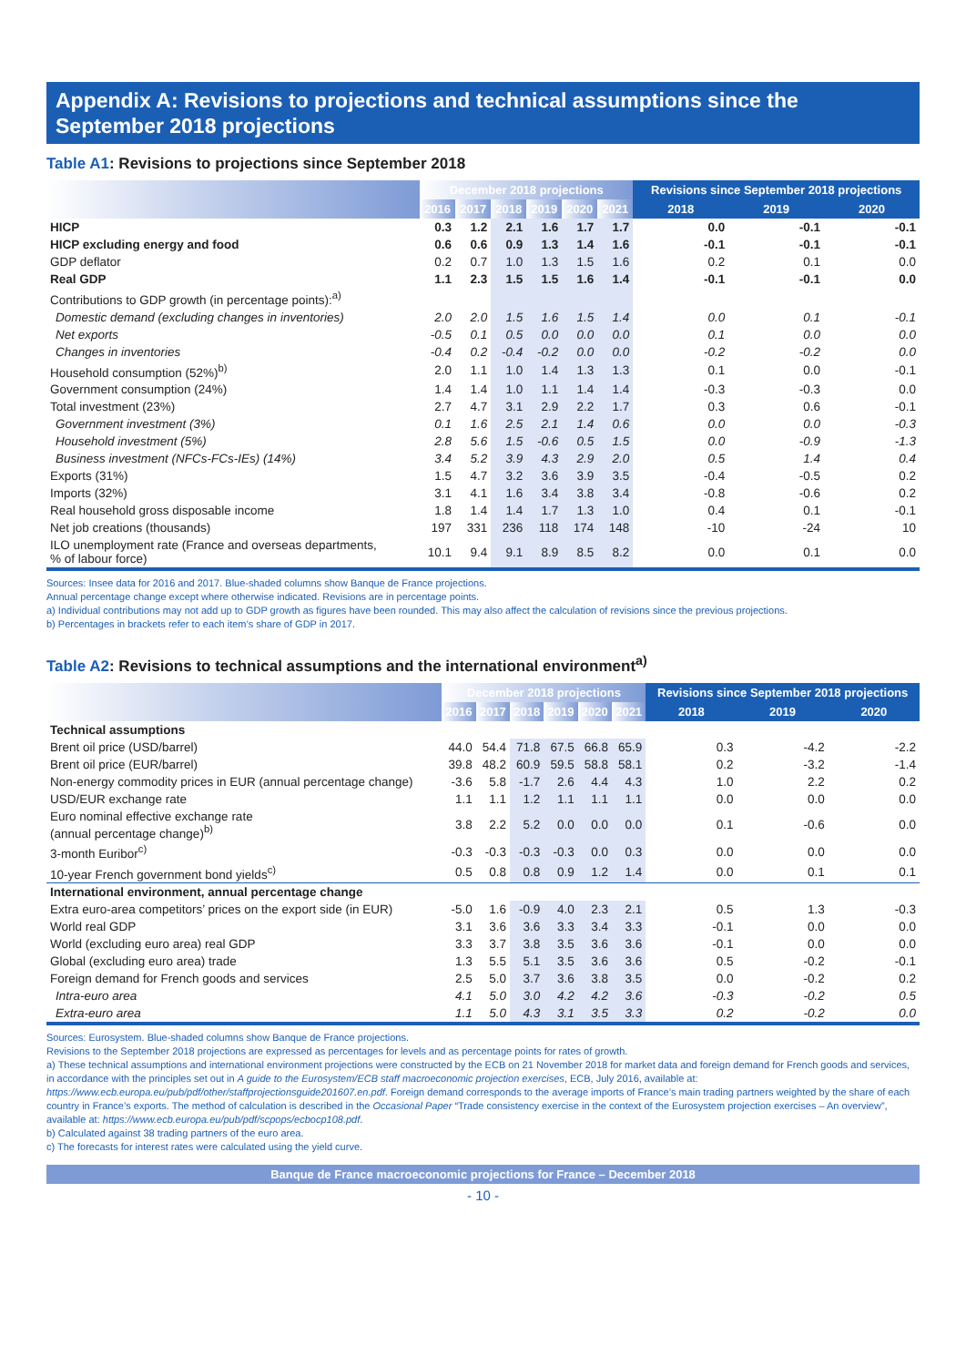Appendix A: Revisions to projections and technical assumptions since the September 2018 projections
Table A1: Revisions to projections since September 2018
| | December 2018 projections | | | | | | Revisions since September 2018 projections | | |
| --- | --- | --- | --- | --- | --- | --- | --- | --- | --- |
| | 2016 | 2017 | 2018 | 2019 | 2020 | 2021 | 2018 | 2019 | 2020 |
| HICP | 0.3 | 1.2 | 2.1 | 1.6 | 1.7 | 1.7 | 0.0 | -0.1 | -0.1 |
| HICP excluding energy and food | 0.6 | 0.6 | 0.9 | 1.3 | 1.4 | 1.6 | -0.1 | -0.1 | -0.1 |
| GDP deflator | 0.2 | 0.7 | 1.0 | 1.3 | 1.5 | 1.6 | 0.2 | 0.1 | 0.0 |
| Real GDP | 1.1 | 2.3 | 1.5 | 1.5 | 1.6 | 1.4 | -0.1 | -0.1 | 0.0 |
| Contributions to GDP growth (in percentage points):<sup>a)</sup> | | | | | | | | | |
| Domestic demand (excluding changes in inventories) | 2.0 | 2.0 | 1.5 | 1.6 | 1.5 | 1.4 | 0.0 | 0.1 | -0.1 |
| Net exports | -0.5 | 0.1 | 0.5 | 0.0 | 0.0 | 0.0 | 0.1 | 0.0 | 0.0 |
| Changes in inventories | -0.4 | 0.2 | -0.4 | -0.2 | 0.0 | 0.0 | -0.2 | -0.2 | 0.0 |
| Household consumption (52%)<sup>b)</sup> | 2.0 | 1.1 | 1.0 | 1.4 | 1.3 | 1.3 | 0.1 | 0.0 | -0.1 |
| Government consumption (24%) | 1.4 | 1.4 | 1.0 | 1.1 | 1.4 | 1.4 | -0.3 | -0.3 | 0.0 |
| Total investment (23%) | 2.7 | 4.7 | 3.1 | 2.9 | 2.2 | 1.7 | 0.3 | 0.6 | -0.1 |
| Government investment (3%) | 0.1 | 1.6 | 2.5 | 2.1 | 1.4 | 0.6 | 0.0 | 0.0 | -0.3 |
| Household investment (5%) | 2.8 | 5.6 | 1.5 | -0.6 | 0.5 | 1.5 | 0.0 | -0.9 | -1.3 |
| Business investment (NFCs-FCs-IEs) (14%) | 3.4 | 5.2 | 3.9 | 4.3 | 2.9 | 2.0 | 0.5 | 1.4 | 0.4 |
| Exports (31%) | 1.5 | 4.7 | 3.2 | 3.6 | 3.9 | 3.5 | -0.4 | -0.5 | 0.2 |
| Imports (32%) | 3.1 | 4.1 | 1.6 | 3.4 | 3.8 | 3.4 | -0.8 | -0.6 | 0.2 |
| Real household gross disposable income | 1.8 | 1.4 | 1.4 | 1.7 | 1.3 | 1.0 | 0.4 | 0.1 | -0.1 |
| Net job creations (thousands) | 197 | 331 | 236 | 118 | 174 | 148 | -10 | -24 | 10 |
| ILO unemployment rate (France and overseas departments, % of labour force) | 10.1 | 9.4 | 9.1 | 8.9 | 8.5 | 8.2 | 0.0 | 0.1 | 0.0 |
Sources: Insee data for 2016 and 2017. Blue-shaded columns show Banque de France projections.
Annual percentage change except where otherwise indicated. Revisions are in percentage points.
a) Individual contributions may not add up to GDP growth as figures have been rounded. This may also affect the calculation of revisions since the previous projections.
b) Percentages in brackets refer to each item’s share of GDP in 2017.
Table A2: Revisions to technical assumptions and the international environment<sup>a)</sup>
| | December 2018 projections | | | | | | Revisions since September 2018 projections | | |
| --- | --- | --- | --- | --- | --- | --- | --- | --- | --- |
| | 2016 | 2017 | 2018 | 2019 | 2020 | 2021 | 2018 | 2019 | 2020 |
| Technical assumptions | | | | | | | | | |
| Brent oil price (USD/barrel) | 44.0 | 54.4 | 71.8 | 67.5 | 66.8 | 65.9 | 0.3 | -4.2 | -2.2 |
| Brent oil price (EUR/barrel) | 39.8 | 48.2 | 60.9 | 59.5 | 58.8 | 58.1 | 0.2 | -3.2 | -1.4 |
| Non-energy commodity prices in EUR (annual percentage change) | -3.6 | 5.8 | -1.7 | 2.6 | 4.4 | 4.3 | 1.0 | 2.2 | 0.2 |
| USD/EUR exchange rate | 1.1 | 1.1 | 1.2 | 1.1 | 1.1 | 1.1 | 0.0 | 0.0 | 0.0 |
| Euro nominal effective exchange rate (annual percentage change)<sup>b)</sup> | 3.8 | 2.2 | 5.2 | 0.0 | 0.0 | 0.0 | 0.1 | -0.6 | 0.0 |
| 3-month Euribor<sup>c)</sup> | -0.3 | -0.3 | -0.3 | -0.3 | 0.0 | 0.3 | 0.0 | 0.0 | 0.0 |
| 10-year French government bond yields<sup>c)</sup> | 0.5 | 0.8 | 0.8 | 0.9 | 1.2 | 1.4 | 0.0 | 0.1 | 0.1 |
| International environment, annual percentage change | | | | | | | | | |
| Extra euro-area competitors’ prices on the export side (in EUR) | -5.0 | 1.6 | -0.9 | 4.0 | 2.3 | 2.1 | 0.5 | 1.3 | -0.3 |
| World real GDP | 3.1 | 3.6 | 3.6 | 3.3 | 3.4 | 3.3 | -0.1 | 0.0 | 0.0 |
| World (excluding euro area) real GDP | 3.3 | 3.7 | 3.8 | 3.5 | 3.6 | 3.6 | -0.1 | 0.0 | 0.0 |
| Global (excluding euro area) trade | 1.3 | 5.5 | 5.1 | 3.5 | 3.6 | 3.6 | 0.5 | -0.2 | -0.1 |
| Foreign demand for French goods and services | 2.5 | 5.0 | 3.7 | 3.6 | 3.8 | 3.5 | 0.0 | -0.2 | 0.2 |
| Intra-euro area | 4.1 | 5.0 | 3.0 | 4.2 | 4.2 | 3.6 | -0.3 | -0.2 | 0.5 |
| Extra-euro area | 1.1 | 5.0 | 4.3 | 3.1 | 3.5 | 3.3 | 0.2 | -0.2 | 0.0 |
Sources: Eurosystem. Blue-shaded columns show Banque de France projections.
Revisions to the September 2018 projections are expressed as percentages for levels and as percentage points for rates of growth.
a) These technical assumptions and international environment projections were constructed by the ECB on 21 November 2018 for market data and foreign demand for French goods and services, in accordance with the principles set out in A guide to the Eurosystem/ECB staff macroeconomic projection exercises, ECB, July 2016, available at: https://www.ecb.europa.eu/pub/pdf/other/staffprojectionsguide201607.en.pdf. Foreign demand corresponds to the average imports of France’s main trading partners weighted by the share of each country in France’s exports. The method of calculation is described in the Occasional Paper “Trade consistency exercise in the context of the Eurosystem projection exercises – An overview”, available at: https://www.ecb.europa.eu/pub/pdf/scpops/ecbocp108.pdf.
b) Calculated against 38 trading partners of the euro area.
c) The forecasts for interest rates were calculated using the yield curve.
Banque de France macroeconomic projections for France – December 2018
- 10 -